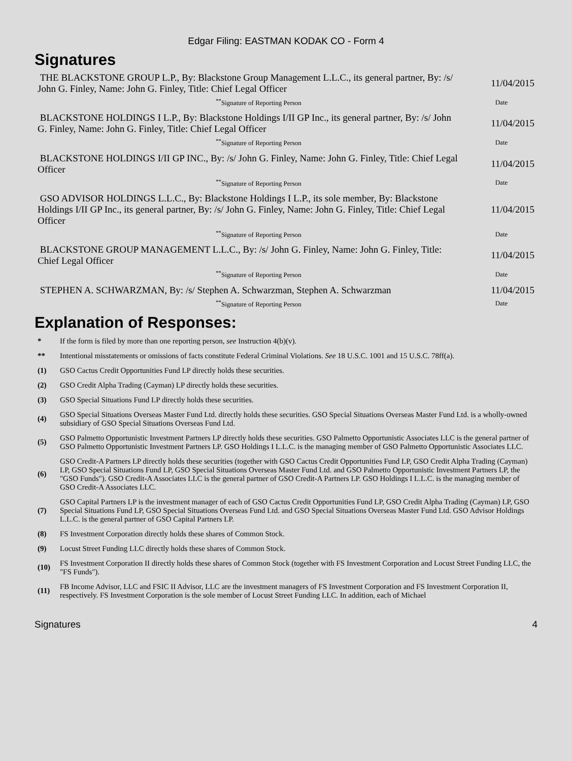Edgar Filing: EASTMAN KODAK CO - Form 4
Signatures
| THE BLACKSTONE GROUP L.P., By: Blackstone Group Management L.L.C., its general partner, By: /s/ John G. Finley, Name: John G. Finley, Title: Chief Legal Officer | 11/04/2015 |
| <sup>**</sup> Signature of Reporting Person | Date |
| BLACKSTONE HOLDINGS I L.P., By: Blackstone Holdings I/II GP Inc., its general partner, By: /s/ John G. Finley, Name: John G. Finley, Title: Chief Legal Officer | 11/04/2015 |
| <sup>**</sup> Signature of Reporting Person | Date |
| BLACKSTONE HOLDINGS I/II GP INC., By: /s/ John G. Finley, Name: John G. Finley, Title: Chief Legal Officer | 11/04/2015 |
| <sup>**</sup> Signature of Reporting Person | Date |
| GSO ADVISOR HOLDINGS L.L.C., By: Blackstone Holdings I L.P., its sole member, By: Blackstone Holdings I/II GP Inc., its general partner, By: /s/ John G. Finley, Name: John G. Finley, Title: Chief Legal Officer | 11/04/2015 |
| <sup>**</sup> Signature of Reporting Person | Date |
| BLACKSTONE GROUP MANAGEMENT L.L.C., By: /s/ John G. Finley, Name: John G. Finley, Title: Chief Legal Officer | 11/04/2015 |
| <sup>**</sup> Signature of Reporting Person | Date |
| STEPHEN A. SCHWARZMAN, By: /s/ Stephen A. Schwarzman, Stephen A. Schwarzman | 11/04/2015 |
| <sup>**</sup> Signature of Reporting Person | Date |
Explanation of Responses:
| * | If the form is filed by more than one reporting person, see Instruction 4(b)(v). |
| ** | Intentional misstatements or omissions of facts constitute Federal Criminal Violations. See 18 U.S.C. 1001 and 15 U.S.C. 78ff(a). |
| (1) | GSO Cactus Credit Opportunities Fund LP directly holds these securities. |
| (2) | GSO Credit Alpha Trading (Cayman) LP directly holds these securities. |
| (3) | GSO Special Situations Fund LP directly holds these securities. |
| (4) | GSO Special Situations Overseas Master Fund Ltd. directly holds these securities. GSO Special Situations Overseas Master Fund Ltd. is a wholly-owned subsidiary of GSO Special Situations Overseas Fund Ltd. |
| (5) | GSO Palmetto Opportunistic Investment Partners LP directly holds these securities. GSO Palmetto Opportunistic Associates LLC is the general partner of GSO Palmetto Opportunistic Investment Partners LP. GSO Holdings I L.L.C. is the managing member of GSO Palmetto Opportunistic Associates LLC. |
| (6) | GSO Credit-A Partners LP directly holds these securities (together with GSO Cactus Credit Opportunities Fund LP, GSO Credit Alpha Trading (Cayman) LP, GSO Special Situations Fund LP, GSO Special Situations Overseas Master Fund Ltd. and GSO Palmetto Opportunistic Investment Partners LP, the "GSO Funds"). GSO Credit-A Associates LLC is the general partner of GSO Credit-A Partners LP. GSO Holdings I L.L.C. is the managing member of GSO Credit-A Associates LLC. |
| (7) | GSO Capital Partners LP is the investment manager of each of GSO Cactus Credit Opportunities Fund LP, GSO Credit Alpha Trading (Cayman) LP, GSO Special Situations Fund LP, GSO Special Situations Overseas Fund Ltd. and GSO Special Situations Overseas Master Fund Ltd. GSO Advisor Holdings L.L.C. is the general partner of GSO Capital Partners LP. |
| (8) | FS Investment Corporation directly holds these shares of Common Stock. |
| (9) | Locust Street Funding LLC directly holds these shares of Common Stock. |
| (10) | FS Investment Corporation II directly holds these shares of Common Stock (together with FS Investment Corporation and Locust Street Funding LLC, the "FS Funds"). |
| (11) | FB Income Advisor, LLC and FSIC II Advisor, LLC are the investment managers of FS Investment Corporation and FS Investment Corporation II, respectively. FS Investment Corporation is the sole member of Locust Street Funding LLC. In addition, each of Michael |
Signatures 4